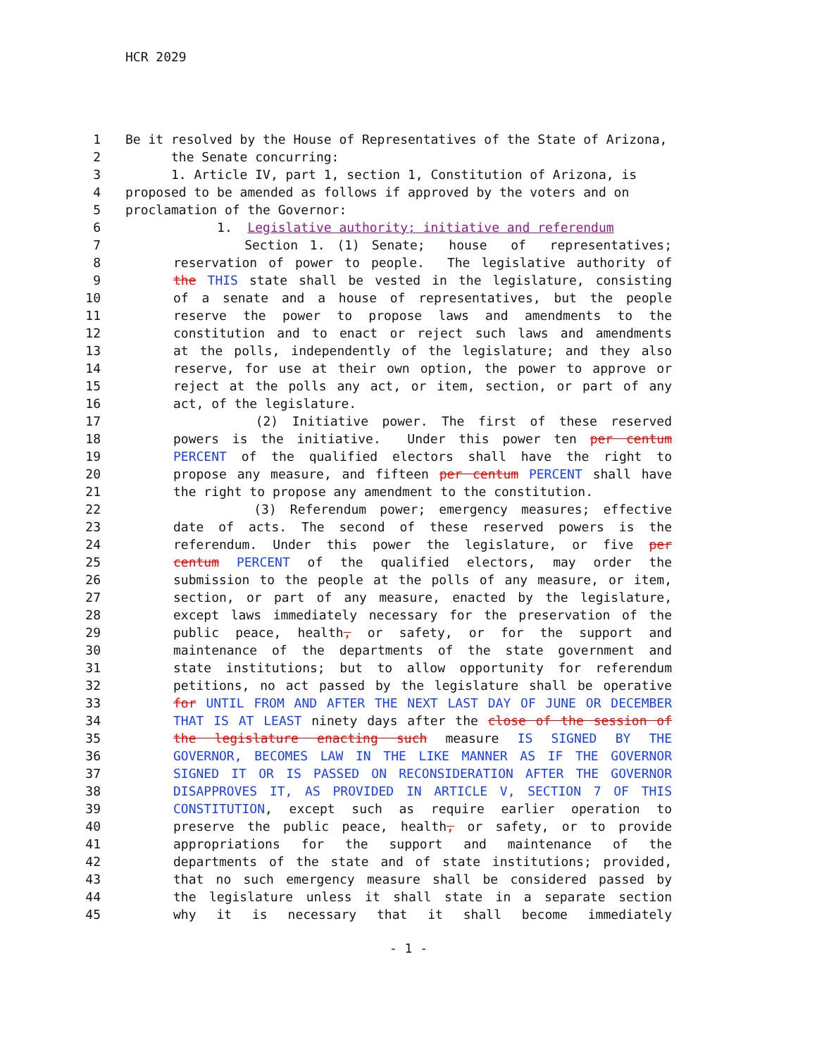HCR 2029
1 Be it resolved by the House of Representatives of the State of Arizona,
2 the Senate concurring:
3 1. Article IV, part 1, section 1, Constitution of Arizona, is
4 proposed to be amended as follows if approved by the voters and on
5 proclamation of the Governor:
6 1. Legislative authority; initiative and referendum
7 Section 1. (1) Senate; house of representatives;
8 reservation of power to people. The legislative authority of
9 the THIS state shall be vested in the legislature, consisting
10 of a senate and a house of representatives, but the people
11 reserve the power to propose laws and amendments to the
12 constitution and to enact or reject such laws and amendments
13 at the polls, independently of the legislature; and they also
14 reserve, for use at their own option, the power to approve or
15 reject at the polls any act, or item, section, or part of any
16 act, of the legislature.
17 (2) Initiative power. The first of these reserved
18 powers is the initiative. Under this power ten per centum
19 PERCENT of the qualified electors shall have the right to
20 propose any measure, and fifteen per centum PERCENT shall have
21 the right to propose any amendment to the constitution.
22 (3) Referendum power; emergency measures; effective
23 date of acts. The second of these reserved powers is the
24 referendum. Under this power the legislature, or five per
25 centum PERCENT of the qualified electors, may order the
26 submission to the people at the polls of any measure, or item,
27 section, or part of any measure, enacted by the legislature,
28 except laws immediately necessary for the preservation of the
29 public peace, health, or safety, or for the support and
30 maintenance of the departments of the state government and
31 state institutions; but to allow opportunity for referendum
32 petitions, no act passed by the legislature shall be operative
33 for UNTIL FROM AND AFTER THE NEXT LAST DAY OF JUNE OR DECEMBER
34 THAT IS AT LEAST ninety days after the close of the session of
35 the legislature enacting such measure IS SIGNED BY THE
36 GOVERNOR, BECOMES LAW IN THE LIKE MANNER AS IF THE GOVERNOR
37 SIGNED IT OR IS PASSED ON RECONSIDERATION AFTER THE GOVERNOR
38 DISAPPROVES IT, AS PROVIDED IN ARTICLE V, SECTION 7 OF THIS
39 CONSTITUTION, except such as require earlier operation to
40 preserve the public peace, health, or safety, or to provide
41 appropriations for the support and maintenance of the
42 departments of the state and of state institutions; provided,
43 that no such emergency measure shall be considered passed by
44 the legislature unless it shall state in a separate section
45 why it is necessary that it shall become immediately
- 1 -